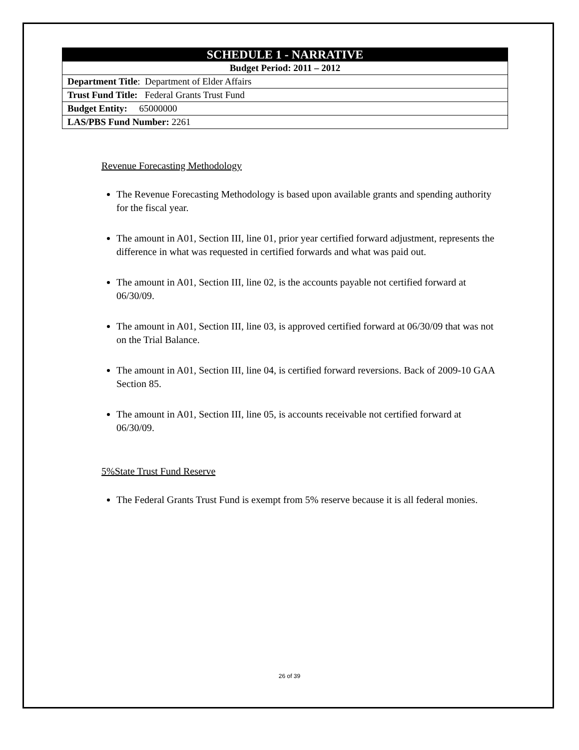| SCHEDULE 1 - NARRATIVE |
| Budget Period: 2011 – 2012 |
| Department Title : Department of Elder Affairs |
| Trust Fund Title: Federal Grants Trust Fund |
| Budget Entity: 65000000 |
| LAS/PBS Fund Number: 2261 |
Revenue Forecasting Methodology
The Revenue Forecasting Methodology is based upon available grants and spending authority for the fiscal year.
The amount in A01, Section III, line 01, prior year certified forward adjustment, represents the difference in what was requested in certified forwards and what was paid out.
The amount in A01, Section III, line 02, is the accounts payable not certified forward at 06/30/09.
The amount in A01, Section III, line 03, is approved certified forward at 06/30/09 that was not on the Trial Balance.
The amount in A01, Section III, line 04, is certified forward reversions. Back of 2009-10 GAA Section 85.
The amount in A01, Section III, line 05, is accounts receivable not certified forward at 06/30/09.
5%State Trust Fund Reserve
The Federal Grants Trust Fund is exempt from 5% reserve because it is all federal monies.
26 of 39